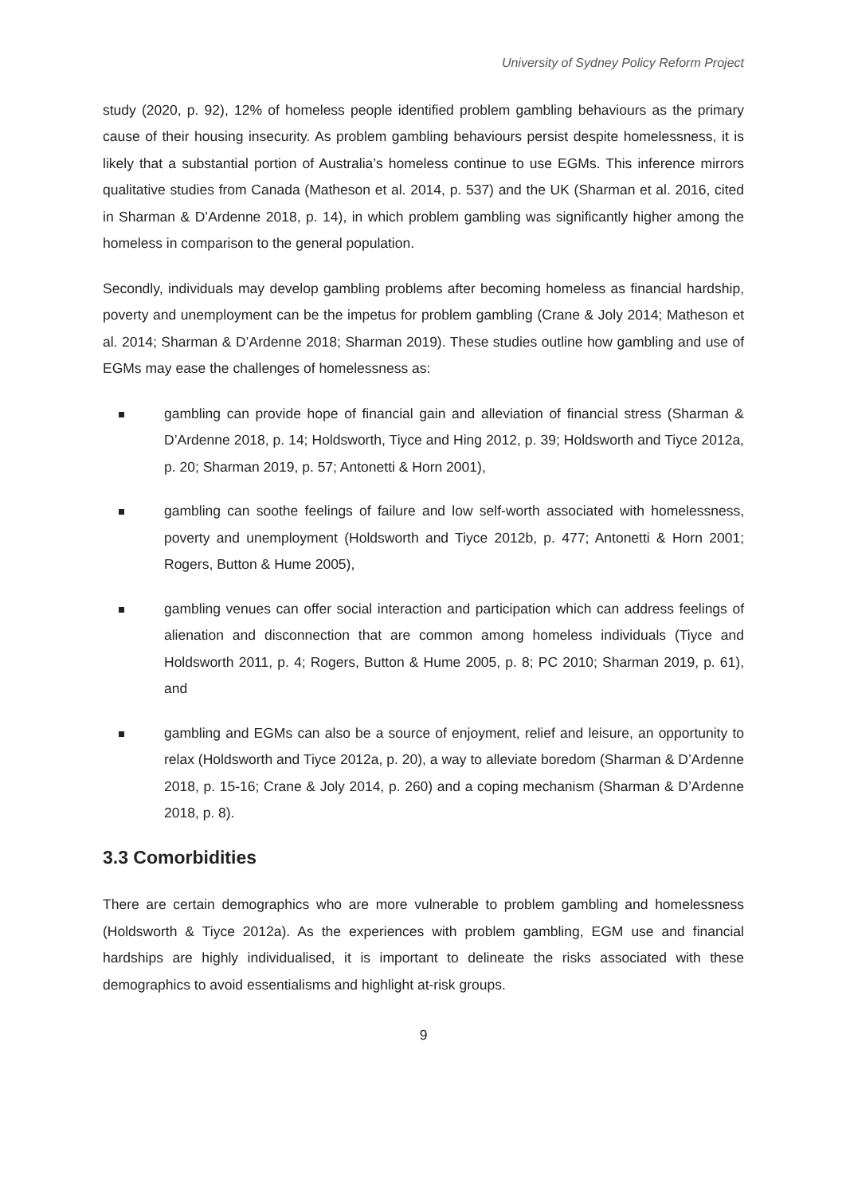University of Sydney Policy Reform Project
study (2020, p. 92), 12% of homeless people identified problem gambling behaviours as the primary cause of their housing insecurity. As problem gambling behaviours persist despite homelessness, it is likely that a substantial portion of Australia’s homeless continue to use EGMs. This inference mirrors qualitative studies from Canada (Matheson et al. 2014, p. 537) and the UK (Sharman et al. 2016, cited in Sharman & D’Ardenne 2018, p. 14), in which problem gambling was significantly higher among the homeless in comparison to the general population.
Secondly, individuals may develop gambling problems after becoming homeless as financial hardship, poverty and unemployment can be the impetus for problem gambling (Crane & Joly 2014; Matheson et al. 2014; Sharman & D’Ardenne 2018; Sharman 2019). These studies outline how gambling and use of EGMs may ease the challenges of homelessness as:
gambling can provide hope of financial gain and alleviation of financial stress (Sharman & D’Ardenne 2018, p. 14; Holdsworth, Tiyce and Hing 2012, p. 39; Holdsworth and Tiyce 2012a, p. 20; Sharman 2019, p. 57; Antonetti & Horn 2001),
gambling can soothe feelings of failure and low self-worth associated with homelessness, poverty and unemployment (Holdsworth and Tiyce 2012b, p. 477; Antonetti & Horn 2001; Rogers, Button & Hume 2005),
gambling venues can offer social interaction and participation which can address feelings of alienation and disconnection that are common among homeless individuals (Tiyce and Holdsworth 2011, p. 4; Rogers, Button & Hume 2005, p. 8; PC 2010; Sharman 2019, p. 61), and
gambling and EGMs can also be a source of enjoyment, relief and leisure, an opportunity to relax (Holdsworth and Tiyce 2012a, p. 20), a way to alleviate boredom (Sharman & D’Ardenne 2018, p. 15-16; Crane & Joly 2014, p. 260) and a coping mechanism (Sharman & D’Ardenne 2018, p. 8).
3.3 Comorbidities
There are certain demographics who are more vulnerable to problem gambling and homelessness (Holdsworth & Tiyce 2012a). As the experiences with problem gambling, EGM use and financial hardships are highly individualised, it is important to delineate the risks associated with these demographics to avoid essentialisms and highlight at-risk groups.
9